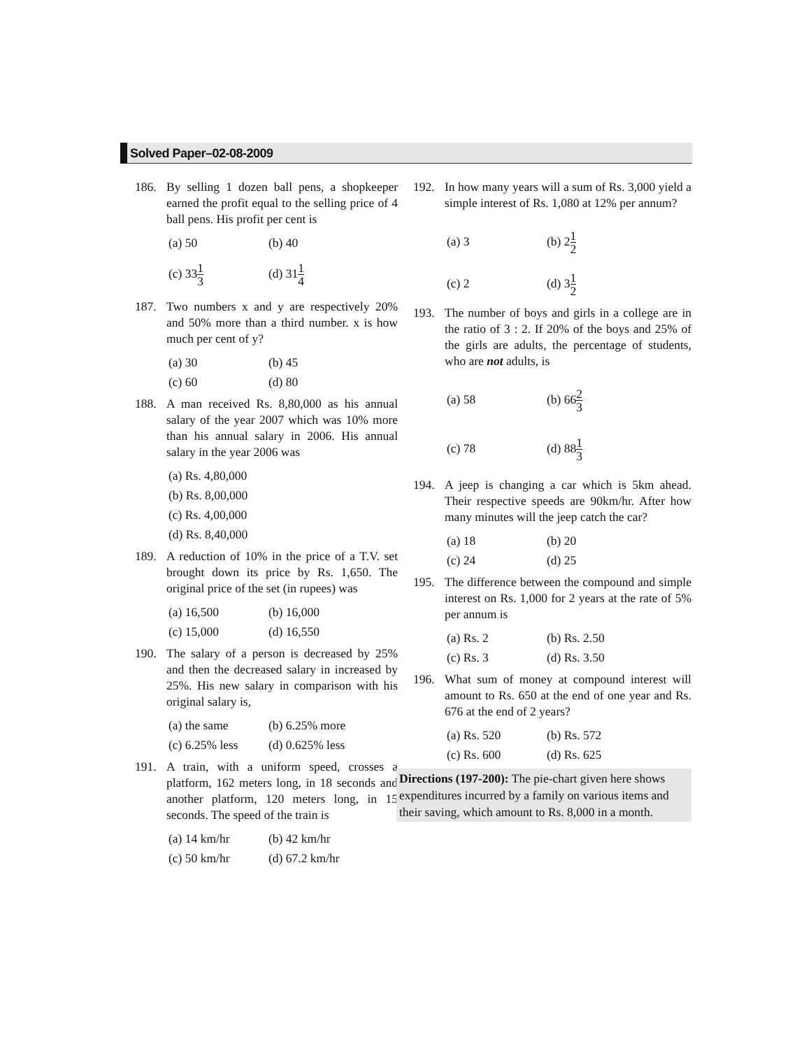Solved Paper–02-08-2009
186. By selling 1 dozen ball pens, a shopkeeper earned the profit equal to the selling price of 4 ball pens. His profit per cent is
(a) 50 (b) 40
(c) 331 3
(d) 311 4
187. Two numbers x and y are respectively 20% and 50% more than a third number. x is how much per cent of y?
(a) 30 (b) 45
(c) 60 (d) 80
188. A man received Rs. 8,80,000 as his annual salary of the year 2007 which was 10% more than his annual salary in 2006. His annual salary in the year 2006 was
(a) Rs. 4,80,000
(b) Rs. 8,00,000
(c) Rs. 4,00,000
(d) Rs. 8,40,000
189. A reduction of 10% in the price of a T.V. set brought down its price by Rs. 1,650. The original price of the set (in rupees) was
(a) 16,500 (b) 16,000
(c) 15,000 (d) 16,550
190. The salary of a person is decreased by 25% and then the decreased salary in increased by 25%. His new salary in comparison with his original salary is,
(a) the same (b) 6.25% more
(c) 6.25% less
(d) 0.625% less
191. A train, with a uniform speed, crosses a platform, 162 meters long, in 18 seconds and another platform, 120 meters long, in 15 seconds. The speed of the train is
(a) 14 km/hr (b) 42 km/hr
(c) 50 km/hr (d) 67.2 km/hr
192. In how many years will a sum of Rs. 3,000 yield a simple interest of Rs. 1,080 at 12% per annum?
(a) 3 (b) 21 2
(c) 2 (d) 31 2
193. The number of boys and girls in a college are in the ratio of 3 : 2. If 20% of the boys and 25% of the girls are adults, the percentage of students, who are not adults, is
(a) 58 (b) 662 3
(c) 78 (d) 881 3
194. A jeep is changing a car which is 5km ahead. Their respective speeds are 90km/hr. After how many minutes will the jeep catch the car?
(a) 18 (b) 20
(c) 24 (d) 25
195. The difference between the compound and simple interest on Rs. 1,000 for 2 years at the rate of 5% per annum is
(a) Rs. 2 (b) Rs. 2.50
(c) Rs. 3 (d) Rs. 3.50
196. What sum of money at compound interest will amount to Rs. 650 at the end of one year and Rs. 676 at the end of 2 years?
(a) Rs. 520 (b) Rs. 572
(c) Rs. 600 (d) Rs. 625
Directions (197-200): The pie-chart given here shows expenditures incurred by a family on various items and their saving, which amount to Rs. 8,000 in a month.